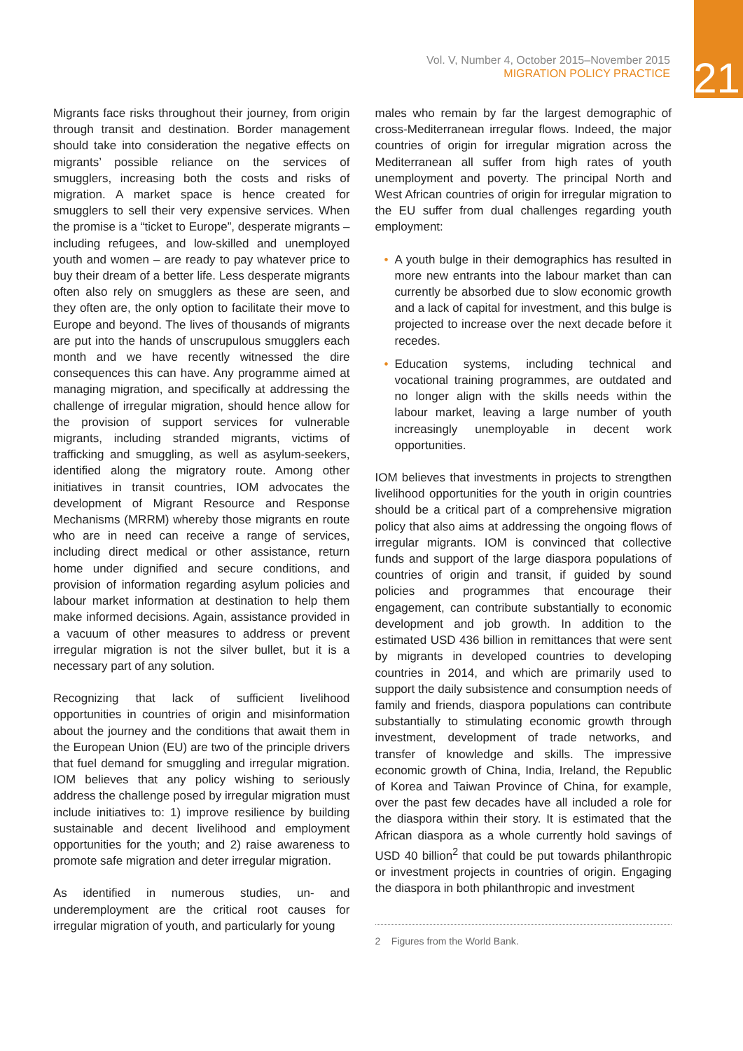Vol. V, Number 4, October 2015–November 2015
MIGRATION POLICY PRACTICE
21
Migrants face risks throughout their journey, from origin through transit and destination. Border management should take into consideration the negative effects on migrants’ possible reliance on the services of smugglers, increasing both the costs and risks of migration. A market space is hence created for smugglers to sell their very expensive services. When the promise is a “ticket to Europe”, desperate migrants – including refugees, and low-skilled and unemployed youth and women – are ready to pay whatever price to buy their dream of a better life. Less desperate migrants often also rely on smugglers as these are seen, and they often are, the only option to facilitate their move to Europe and beyond. The lives of thousands of migrants are put into the hands of unscrupulous smugglers each month and we have recently witnessed the dire consequences this can have. Any programme aimed at managing migration, and specifically at addressing the challenge of irregular migration, should hence allow for the provision of support services for vulnerable migrants, including stranded migrants, victims of trafficking and smuggling, as well as asylum-seekers, identified along the migratory route. Among other initiatives in transit countries, IOM advocates the development of Migrant Resource and Response Mechanisms (MRRM) whereby those migrants en route who are in need can receive a range of services, including direct medical or other assistance, return home under dignified and secure conditions, and provision of information regarding asylum policies and labour market information at destination to help them make informed decisions. Again, assistance provided in a vacuum of other measures to address or prevent irregular migration is not the silver bullet, but it is a necessary part of any solution.
Recognizing that lack of sufficient livelihood opportunities in countries of origin and misinformation about the journey and the conditions that await them in the European Union (EU) are two of the principle drivers that fuel demand for smuggling and irregular migration. IOM believes that any policy wishing to seriously address the challenge posed by irregular migration must include initiatives to: 1) improve resilience by building sustainable and decent livelihood and employment opportunities for the youth; and 2) raise awareness to promote safe migration and deter irregular migration.
As identified in numerous studies, un- and underemployment are the critical root causes for irregular migration of youth, and particularly for young
males who remain by far the largest demographic of cross-Mediterranean irregular flows. Indeed, the major countries of origin for irregular migration across the Mediterranean all suffer from high rates of youth unemployment and poverty. The principal North and West African countries of origin for irregular migration to the EU suffer from dual challenges regarding youth employment:
• A youth bulge in their demographics has resulted in more new entrants into the labour market than can currently be absorbed due to slow economic growth and a lack of capital for investment, and this bulge is projected to increase over the next decade before it recedes.
• Education systems, including technical and vocational training programmes, are outdated and no longer align with the skills needs within the labour market, leaving a large number of youth increasingly unemployable in decent work opportunities.
IOM believes that investments in projects to strengthen livelihood opportunities for the youth in origin countries should be a critical part of a comprehensive migration policy that also aims at addressing the ongoing flows of irregular migrants. IOM is convinced that collective funds and support of the large diaspora populations of countries of origin and transit, if guided by sound policies and programmes that encourage their engagement, can contribute substantially to economic development and job growth. In addition to the estimated USD 436 billion in remittances that were sent by migrants in developed countries to developing countries in 2014, and which are primarily used to support the daily subsistence and consumption needs of family and friends, diaspora populations can contribute substantially to stimulating economic growth through investment, development of trade networks, and transfer of knowledge and skills. The impressive economic growth of China, India, Ireland, the Republic of Korea and Taiwan Province of China, for example, over the past few decades have all included a role for the diaspora within their story. It is estimated that the African diaspora as a whole currently hold savings of USD 40 billion<sup>2</sup> that could be put towards philanthropic or investment projects in countries of origin. Engaging the diaspora in both philanthropic and investment
2 Figures from the World Bank.